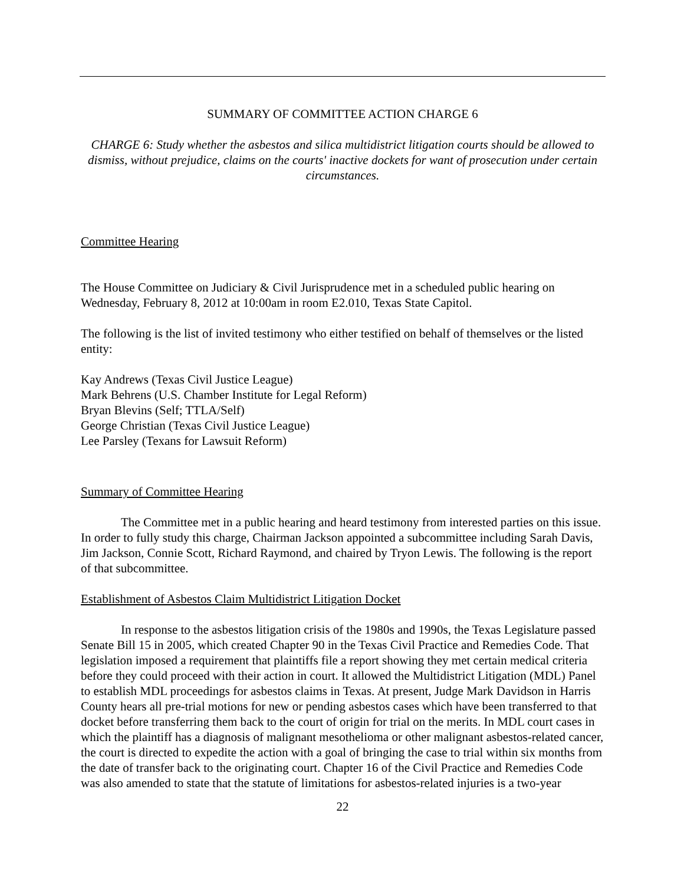SUMMARY OF COMMITTEE ACTION CHARGE 6
CHARGE 6: Study whether the asbestos and silica multidistrict litigation courts should be allowed to dismiss, without prejudice, claims on the courts' inactive dockets for want of prosecution under certain circumstances.
Committee Hearing
The House Committee on Judiciary & Civil Jurisprudence met in a scheduled public hearing on Wednesday, February 8, 2012 at 10:00am in room E2.010, Texas State Capitol.
The following is the list of invited testimony who either testified on behalf of themselves or the listed entity:
Kay Andrews (Texas Civil Justice League)
Mark Behrens (U.S. Chamber Institute for Legal Reform)
Bryan Blevins (Self; TTLA/Self)
George Christian (Texas Civil Justice League)
Lee Parsley (Texans for Lawsuit Reform)
Summary of Committee Hearing
The Committee met in a public hearing and heard testimony from interested parties on this issue. In order to fully study this charge, Chairman Jackson appointed a subcommittee including Sarah Davis, Jim Jackson, Connie Scott, Richard Raymond, and chaired by Tryon Lewis. The following is the report of that subcommittee.
Establishment of Asbestos Claim Multidistrict Litigation Docket
In response to the asbestos litigation crisis of the 1980s and 1990s, the Texas Legislature passed Senate Bill 15 in 2005, which created Chapter 90 in the Texas Civil Practice and Remedies Code. That legislation imposed a requirement that plaintiffs file a report showing they met certain medical criteria before they could proceed with their action in court. It allowed the Multidistrict Litigation (MDL) Panel to establish MDL proceedings for asbestos claims in Texas. At present, Judge Mark Davidson in Harris County hears all pre-trial motions for new or pending asbestos cases which have been transferred to that docket before transferring them back to the court of origin for trial on the merits. In MDL court cases in which the plaintiff has a diagnosis of malignant mesothelioma or other malignant asbestos-related cancer, the court is directed to expedite the action with a goal of bringing the case to trial within six months from the date of transfer back to the originating court. Chapter 16 of the Civil Practice and Remedies Code was also amended to state that the statute of limitations for asbestos-related injuries is a two-year
22